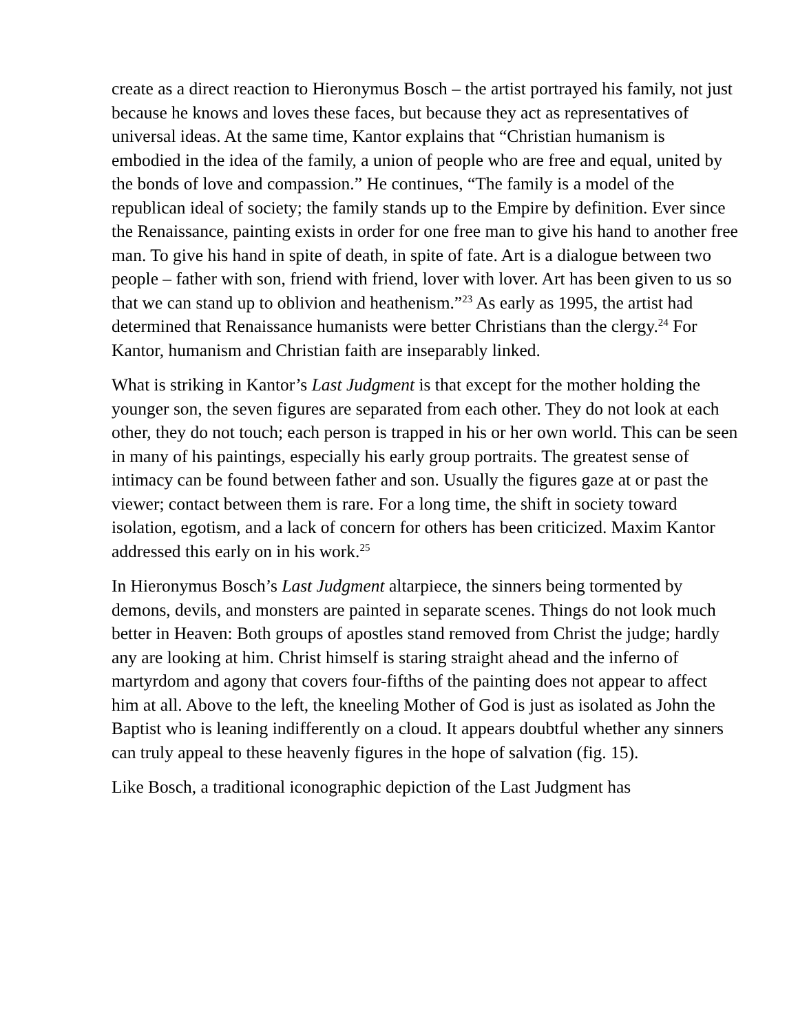create as a direct reaction to Hieronymus Bosch – the artist portrayed his family, not just because he knows and loves these faces, but because they act as representatives of universal ideas. At the same time, Kantor explains that “Christian humanism is embodied in the idea of the family, a union of people who are free and equal, united by the bonds of love and compassion.” He continues, “The family is a model of the republican ideal of society; the family stands up to the Empire by definition. Ever since the Renaissance, painting exists in order for one free man to give his hand to another free man. To give his hand in spite of death, in spite of fate. Art is a dialogue between two people – father with son, friend with friend, lover with lover. Art has been given to us so that we can stand up to oblivion and heathenism.”<sup>23</sup> As early as 1995, the artist had determined that Renaissance humanists were better Christians than the clergy.<sup>24</sup> For Kantor, humanism and Christian faith are inseparably linked.
What is striking in Kantor’s Last Judgment is that except for the mother holding the younger son, the seven figures are separated from each other. They do not look at each other, they do not touch; each person is trapped in his or her own world. This can be seen in many of his paintings, especially his early group portraits. The greatest sense of intimacy can be found between father and son. Usually the figures gaze at or past the viewer; contact between them is rare. For a long time, the shift in society toward isolation, egotism, and a lack of concern for others has been criticized. Maxim Kantor addressed this early on in his work.<sup>25</sup>
In Hieronymus Bosch’s Last Judgment altarpiece, the sinners being tormented by demons, devils, and monsters are painted in separate scenes. Things do not look much better in Heaven: Both groups of apostles stand removed from Christ the judge; hardly any are looking at him. Christ himself is staring straight ahead and the inferno of martyrdom and agony that covers four-fifths of the painting does not appear to affect him at all. Above to the left, the kneeling Mother of God is just as isolated as John the Baptist who is leaning indifferently on a cloud. It appears doubtful whether any sinners can truly appeal to these heavenly figures in the hope of salvation (fig. 15).
Like Bosch, a traditional iconographic depiction of the Last Judgment has